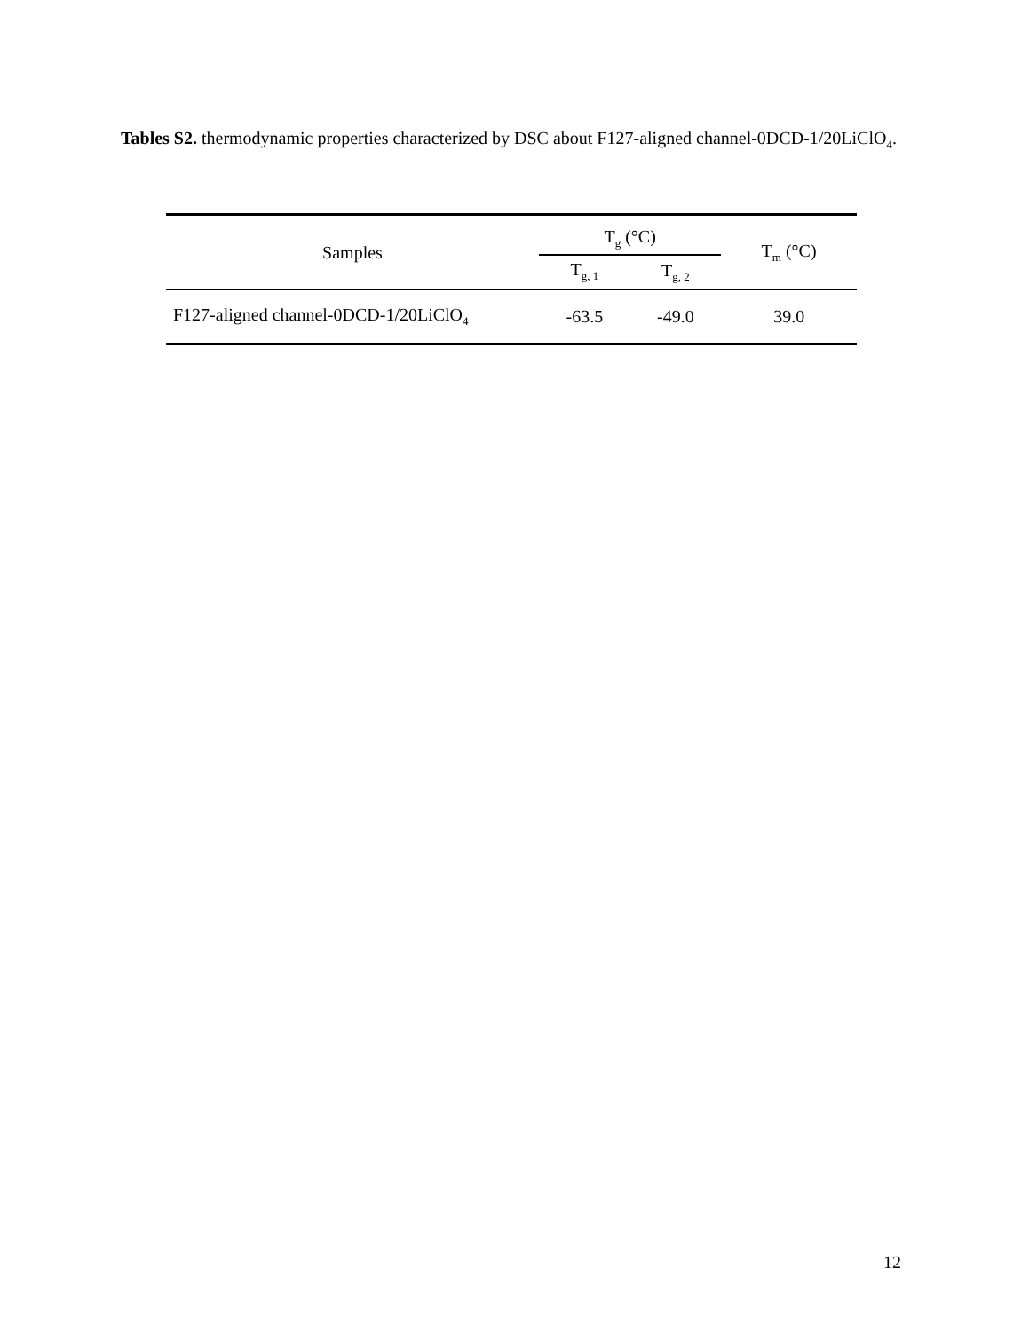Tables S2. thermodynamic properties characterized by DSC about F127-aligned channel-0DCD-1/20LiClO<sub>4</sub>.
| Samples | T<sub>g</sub> (°C) | | T<sub>m</sub> (°C) |
| --- | --- | --- | --- |
| | T<sub>g, 1</sub> | T<sub>g, 2</sub> | |
| F127-aligned channel-0DCD-1/20LiClO<sub>4</sub> | -63.5 | -49.0 | 39.0 |
12